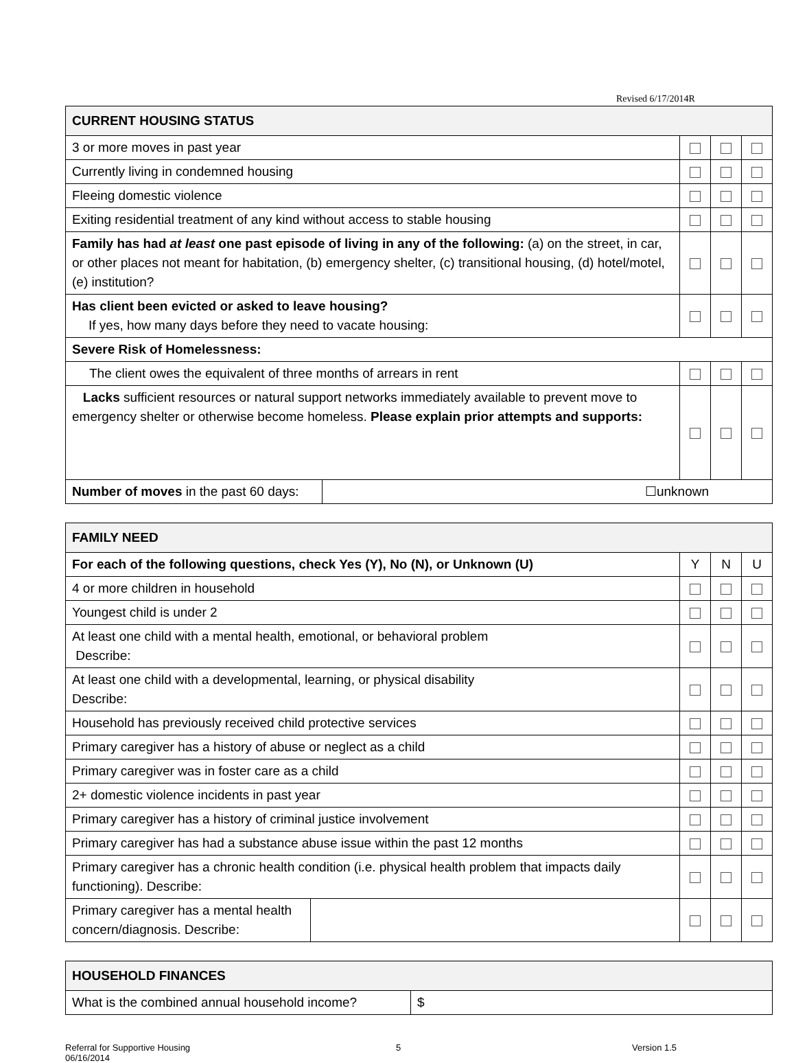Revised 6/17/2014R
| CURRENT HOUSING STATUS | | | | |
| 3 or more moves in past year | | | | |
| Currently living in condemned housing | | | | |
| Fleeing domestic violence | | | | |
| Exiting residential treatment of any kind without access to stable housing | | | | |
| Family has had at least one past episode of living in any of the following: (a) on the street, in car, or other places not meant for habitation, (b) emergency shelter, (c) transitional housing, (d) hotel/motel, (e) institution? | | | | |
| Has client been evicted or asked to leave housing? If yes, how many days before they need to vacate housing: | | | | |
| Severe Risk of Homelessness: | | | | |
| The client owes the equivalent of three months of arrears in rent | | | | |
| Lacks sufficient resources or natural support networks immediately available to prevent move to emergency shelter or otherwise become homeless. Please explain prior attempts and supports: | | | | |
| Number of moves in the past 60 days: | ☐unknown | | | |
| FAMILY NEED | | | | |
| For each of the following questions, check Yes (Y), No (N), or Unknown (U) | | Y | N | U |
| 4 or more children in household | | | | |
| Youngest child is under 2 | | | | |
| At least one child with a mental health, emotional, or behavioral problem Describe: | | | | |
| At least one child with a developmental, learning, or physical disability Describe: | | | | |
| Household has previously received child protective services | | | | |
| Primary caregiver has a history of abuse or neglect as a child | | | | |
| Primary caregiver was in foster care as a child | | | | |
| 2+ domestic violence incidents in past year | | | | |
| Primary caregiver has a history of criminal justice involvement | | | | |
| Primary caregiver has had a substance abuse issue within the past 12 months | | | | |
| Primary caregiver has a chronic health condition (i.e. physical health problem that impacts daily functioning). Describe: | | | | |
| Primary caregiver has a mental health concern/diagnosis. Describe: | | | | |
| HOUSEHOLD FINANCES | |
| What is the combined annual household income? | $ |
Referral for Supportive Housing
06/16/2014
5 Version 1.5